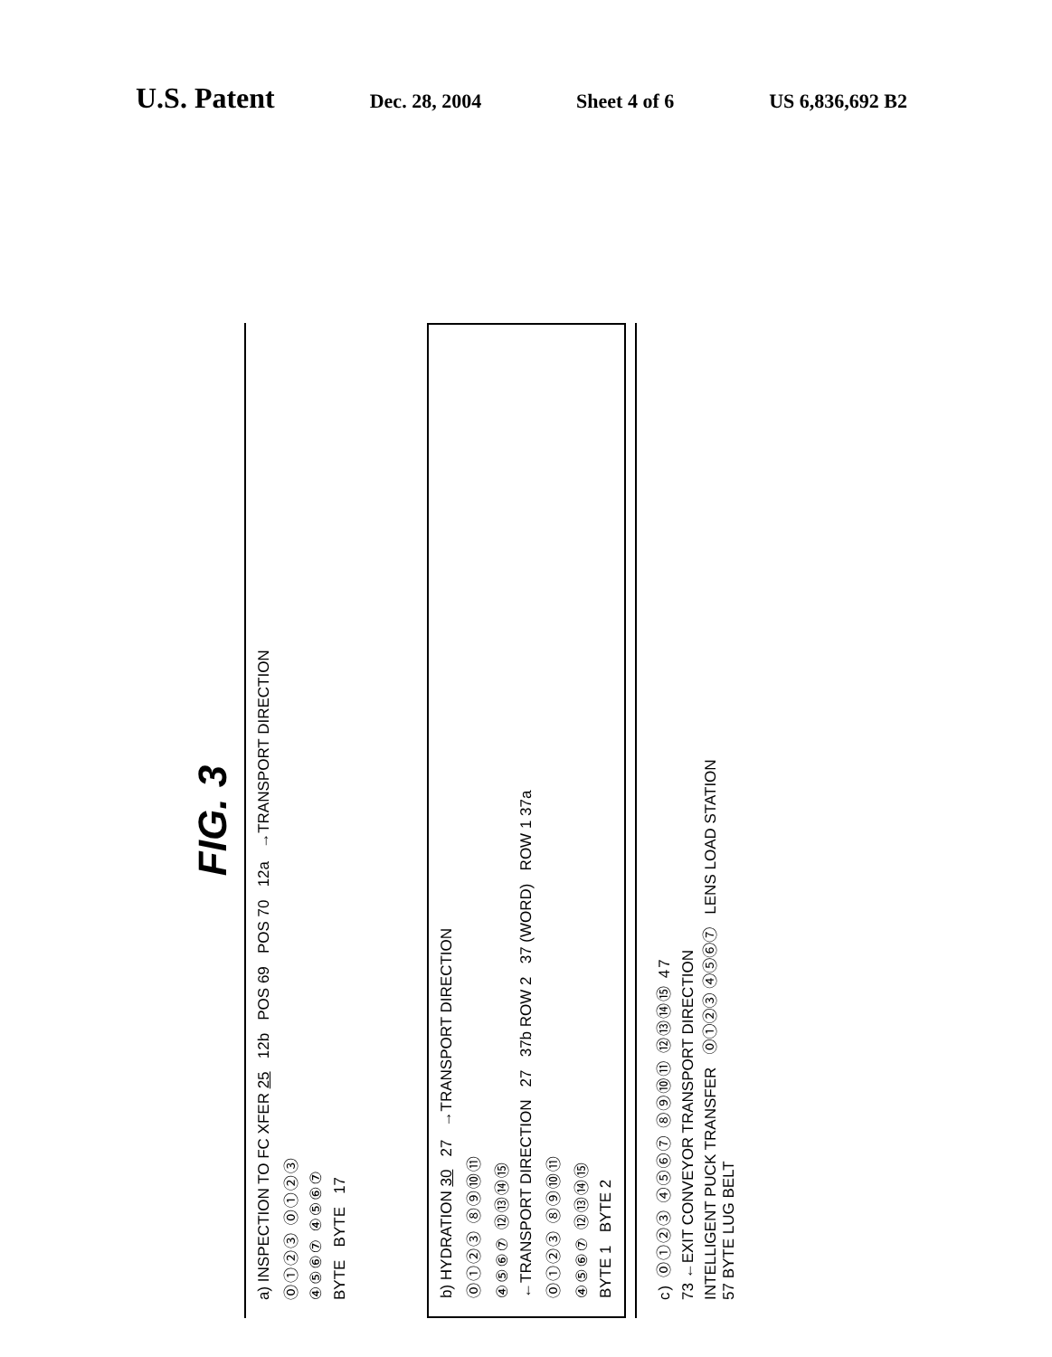U.S. Patent Dec. 28, 2004 Sheet 4 of 6 US 6,836,692 B2
FIG. 3
a) INSPECTION TO FC XFER 25 12b POS 69 POS 70 12a →TRANSPORT DIRECTION
⓪①②③ ⓪①②③
④⑤⑥⑦ ④⑤⑥⑦
BYTE BYTE 17
b) HYDRATION 30 27 →TRANSPORT DIRECTION
⓪①②③ ⑧⑨⑩⑪
④⑤⑥⑦ ⑫⑬⑭⑮
←TRANSPORT DIRECTION 27 37b ROW 2 37 (WORD) ROW 1 37a
⓪①②③ ⑧⑨⑩⑪
④⑤⑥⑦ ⑫⑬⑭⑮
BYTE 1 BYTE 2
c) ⓪①②③ ④⑤⑥⑦ ⑧⑨⑩⑪ ⑫⑬⑭⑮ 47
73 ←EXIT CONVEYOR TRANSPORT DIRECTION
INTELLIGENT PUCK TRANSFER ⓪①②③ ④⑤⑥⑦ LENS LOAD STATION
57 BYTE LUG BELT